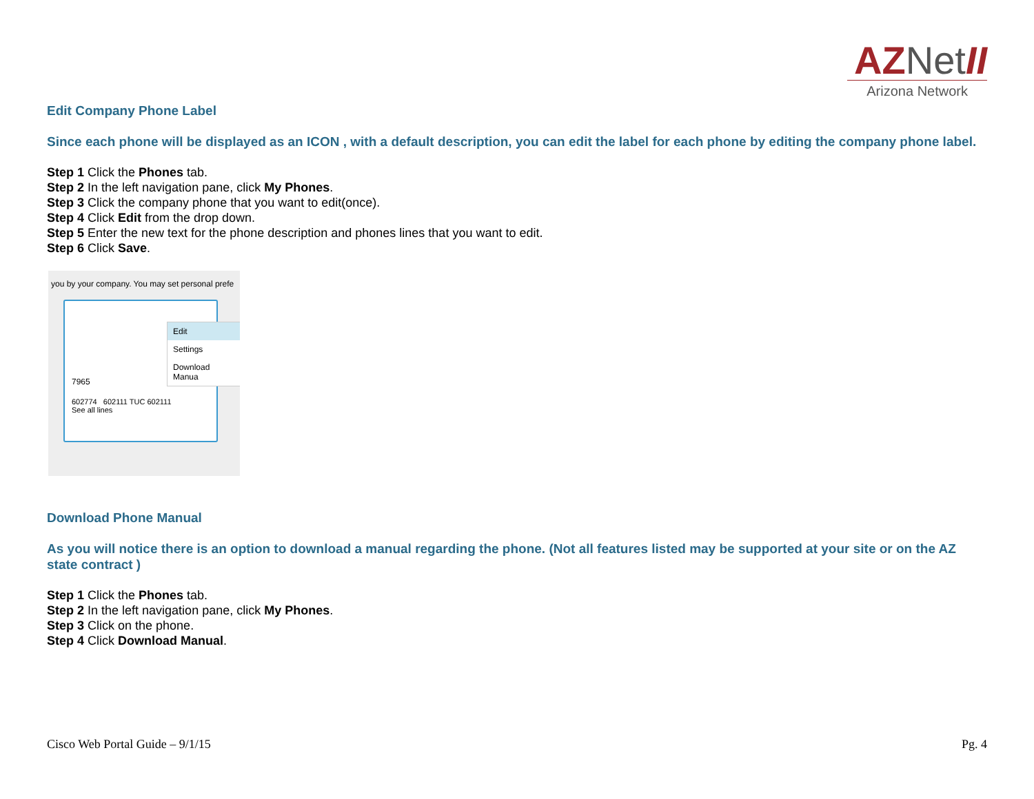AZNet II
Arizona Network
Edit Company Phone Label
Since each phone will be displayed as an ICON , with a default description, you can edit the label for each phone by editing the company phone label.
Step 1 Click the Phones tab.
Step 2 In the left navigation pane, click My Phones.
Step 3 Click the company phone that you want to edit(once).
Step 4 Click Edit from the drop down.
Step 5 Enter the new text for the phone description and phones lines that you want to edit.
Step 6 Click Save.
you by your company. You may set personal prefe
7965
602774 602111 TUC 602111
See all lines
Edit
Settings
Download Manua
Download Phone Manual
As you will notice there is an option to download a manual regarding the phone. (Not all features listed may be supported at your site or on the AZ state contract )
Step 1 Click the Phones tab.
Step 2 In the left navigation pane, click My Phones.
Step 3 Click on the phone.
Step 4 Click Download Manual.
Cisco Web Portal Guide – 9/1/15 Pg. 4